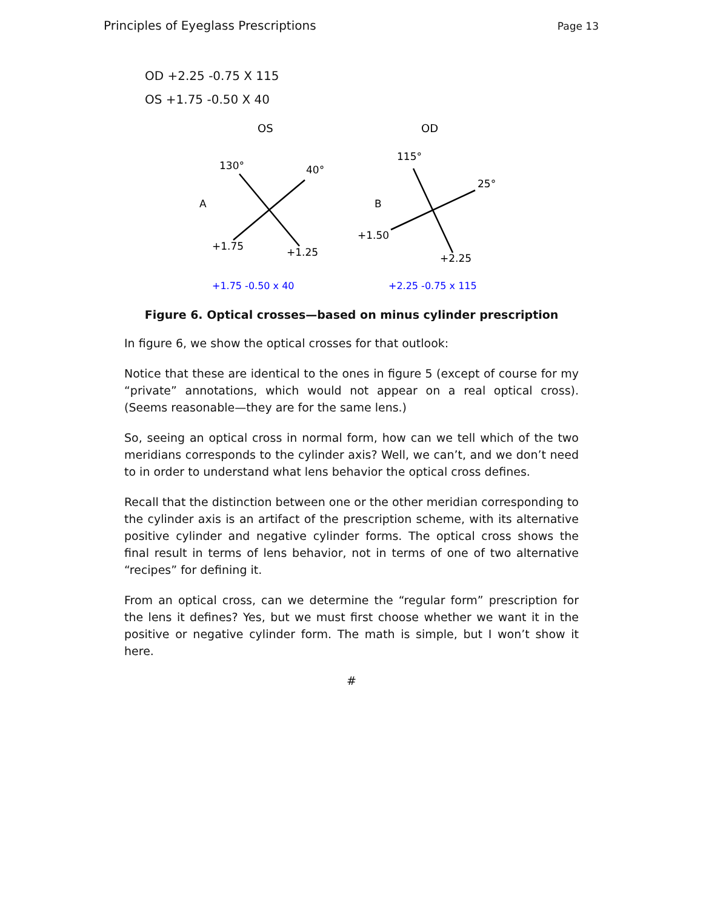Principles of Eyeglass Prescriptions Page 13
OD +2.25 -0.75 X 115
OS +1.75 -0.50 X 40
OS
OD
130°
40°
A
+1.75
+1.25
115°
25°
B
+1.50
+2.25
+1.75 -0.50 x 40
+2.25 -0.75 x 115
Figure 6. Optical crosses—based on minus cylinder prescription
In figure 6, we show the optical crosses for that outlook:
Notice that these are identical to the ones in figure 5 (except of course for my “private” annotations, which would not appear on a real optical cross). (Seems reasonable—they are for the same lens.)
So, seeing an optical cross in normal form, how can we tell which of the two meridians corresponds to the cylinder axis? Well, we can’t, and we don’t need to in order to understand what lens behavior the optical cross defines.
Recall that the distinction between one or the other meridian corresponding to the cylinder axis is an artifact of the prescription scheme, with its alternative positive cylinder and negative cylinder forms. The optical cross shows the final result in terms of lens behavior, not in terms of one of two alternative “recipes” for defining it.
From an optical cross, can we determine the “regular form” prescription for the lens it defines? Yes, but we must first choose whether we want it in the positive or negative cylinder form. The math is simple, but I won’t show it here.
#